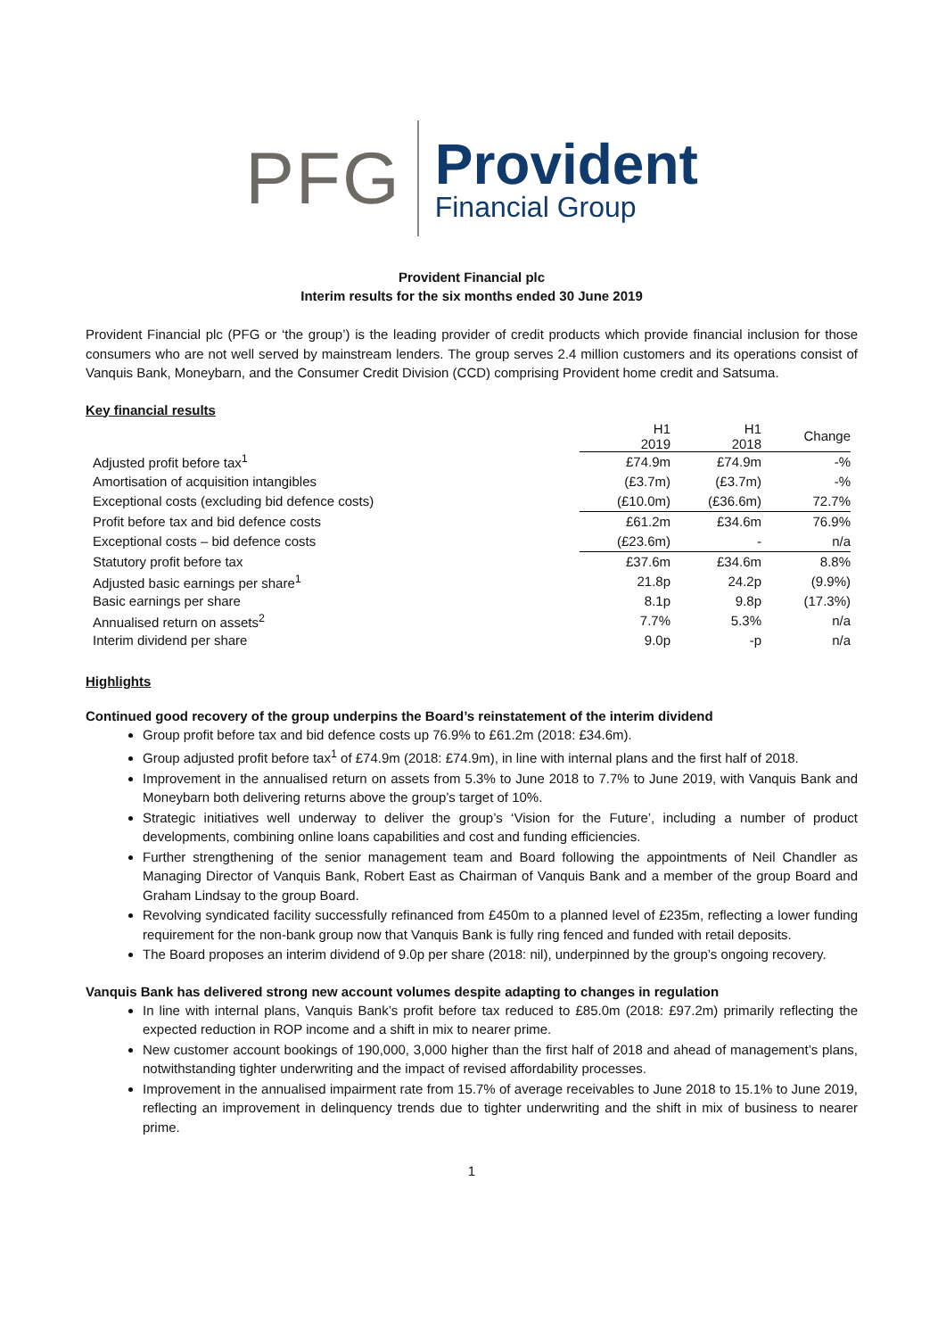PFG
Provident
Financial Group
Provident Financial plc
Interim results for the six months ended 30 June 2019
Provident Financial plc (PFG or ‘the group’) is the leading provider of credit products which provide financial inclusion for those consumers who are not well served by mainstream lenders. The group serves 2.4 million customers and its operations consist of Vanquis Bank, Moneybarn, and the Consumer Credit Division (CCD) comprising Provident home credit and Satsuma.
Key financial results
| | H1 2019 | H1 2018 | Change |
| --- | --- | --- | --- |
| Adjusted profit before tax<sup>1</sup> | £74.9m | £74.9m | -% |
| Amortisation of acquisition intangibles | (£3.7m) | (£3.7m) | -% |
| Exceptional costs (excluding bid defence costs) | (£10.0m) | (£36.6m) | 72.7% |
| Profit before tax and bid defence costs | £61.2m | £34.6m | 76.9% |
| Exceptional costs – bid defence costs | (£23.6m) | - | n/a |
| Statutory profit before tax | £37.6m | £34.6m | 8.8% |
| Adjusted basic earnings per share<sup>1</sup> | 21.8p | 24.2p | (9.9%) |
| Basic earnings per share | 8.1p | 9.8p | (17.3%) |
| Annualised return on assets<sup>2</sup> | 7.7% | 5.3% | n/a |
| Interim dividend per share | 9.0p | -p | n/a |
Highlights
Continued good recovery of the group underpins the Board’s reinstatement of the interim dividend
Group profit before tax and bid defence costs up 76.9% to £61.2m (2018: £34.6m).
Group adjusted profit before tax<sup>1</sup> of £74.9m (2018: £74.9m), in line with internal plans and the first half of 2018.
Improvement in the annualised return on assets from 5.3% to June 2018 to 7.7% to June 2019, with Vanquis Bank and Moneybarn both delivering returns above the group’s target of 10%.
Strategic initiatives well underway to deliver the group’s ‘Vision for the Future’, including a number of product developments, combining online loans capabilities and cost and funding efficiencies.
Further strengthening of the senior management team and Board following the appointments of Neil Chandler as Managing Director of Vanquis Bank, Robert East as Chairman of Vanquis Bank and a member of the group Board and Graham Lindsay to the group Board.
Revolving syndicated facility successfully refinanced from £450m to a planned level of £235m, reflecting a lower funding requirement for the non-bank group now that Vanquis Bank is fully ring fenced and funded with retail deposits.
The Board proposes an interim dividend of 9.0p per share (2018: nil), underpinned by the group’s ongoing recovery.
Vanquis Bank has delivered strong new account volumes despite adapting to changes in regulation
In line with internal plans, Vanquis Bank’s profit before tax reduced to £85.0m (2018: £97.2m) primarily reflecting the expected reduction in ROP income and a shift in mix to nearer prime.
New customer account bookings of 190,000, 3,000 higher than the first half of 2018 and ahead of management’s plans, notwithstanding tighter underwriting and the impact of revised affordability processes.
Improvement in the annualised impairment rate from 15.7% of average receivables to June 2018 to 15.1% to June 2019, reflecting an improvement in delinquency trends due to tighter underwriting and the shift in mix of business to nearer prime.
1